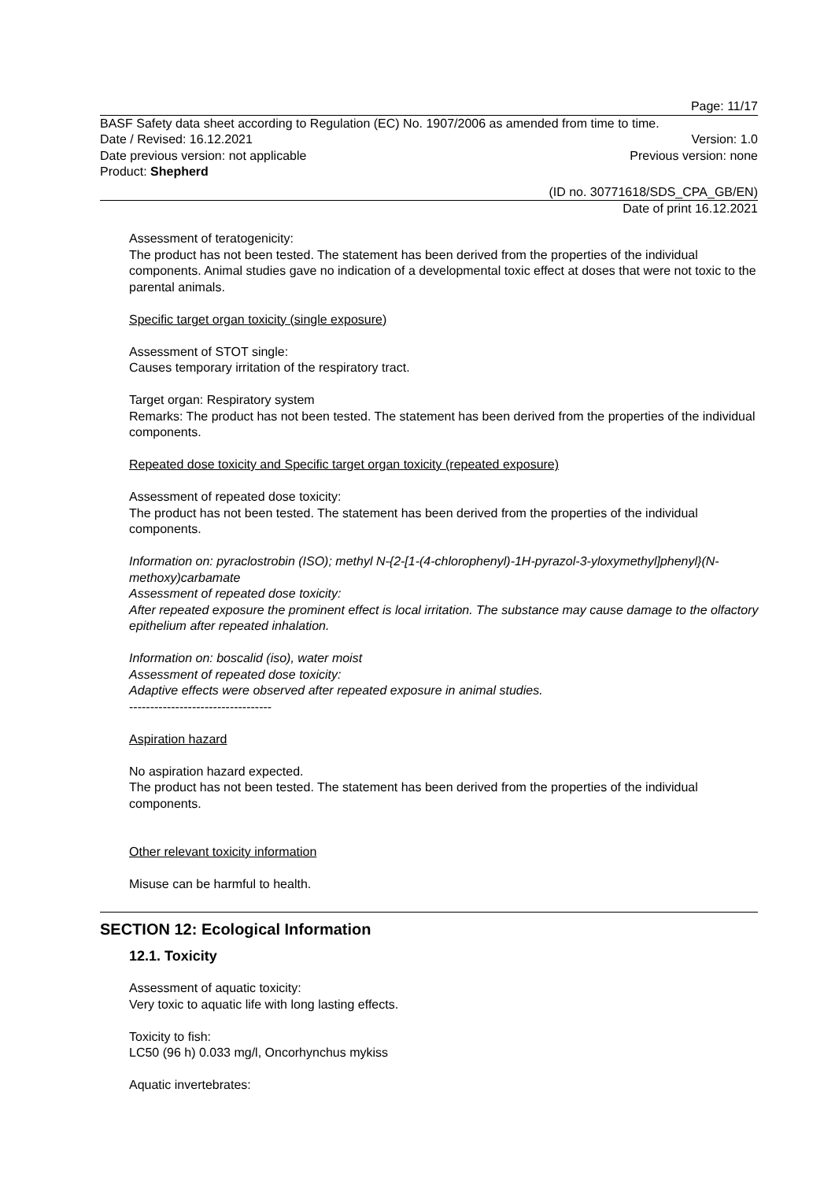Page: 11/17
BASF Safety data sheet according to Regulation (EC) No. 1907/2006 as amended from time to time.
Date / Revised: 16.12.2021 Version: 1.0
Date previous version: not applicable Previous version: none
Product: Shepherd
(ID no. 30771618/SDS_CPA_GB/EN)
Date of print 16.12.2021
Assessment of teratogenicity:
The product has not been tested. The statement has been derived from the properties of the individual components. Animal studies gave no indication of a developmental toxic effect at doses that were not toxic to the parental animals.
Specific target organ toxicity (single exposure)
Assessment of STOT single:
Causes temporary irritation of the respiratory tract.
Target organ: Respiratory system
Remarks: The product has not been tested. The statement has been derived from the properties of the individual components.
Repeated dose toxicity and Specific target organ toxicity (repeated exposure)
Assessment of repeated dose toxicity:
The product has not been tested. The statement has been derived from the properties of the individual components.
Information on: pyraclostrobin (ISO); methyl N-{2-[1-(4-chlorophenyl)-1H-pyrazol-3-yloxymethyl]phenyl}(N-methoxy)carbamate
Assessment of repeated dose toxicity:
After repeated exposure the prominent effect is local irritation. The substance may cause damage to the olfactory epithelium after repeated inhalation.
Information on: boscalid (iso), water moist
Assessment of repeated dose toxicity:
Adaptive effects were observed after repeated exposure in animal studies.
----------------------------------
Aspiration hazard
No aspiration hazard expected.
The product has not been tested. The statement has been derived from the properties of the individual components.
Other relevant toxicity information
Misuse can be harmful to health.
SECTION 12: Ecological Information
12.1. Toxicity
Assessment of aquatic toxicity:
Very toxic to aquatic life with long lasting effects.
Toxicity to fish:
LC50 (96 h) 0.033 mg/l, Oncorhynchus mykiss
Aquatic invertebrates: